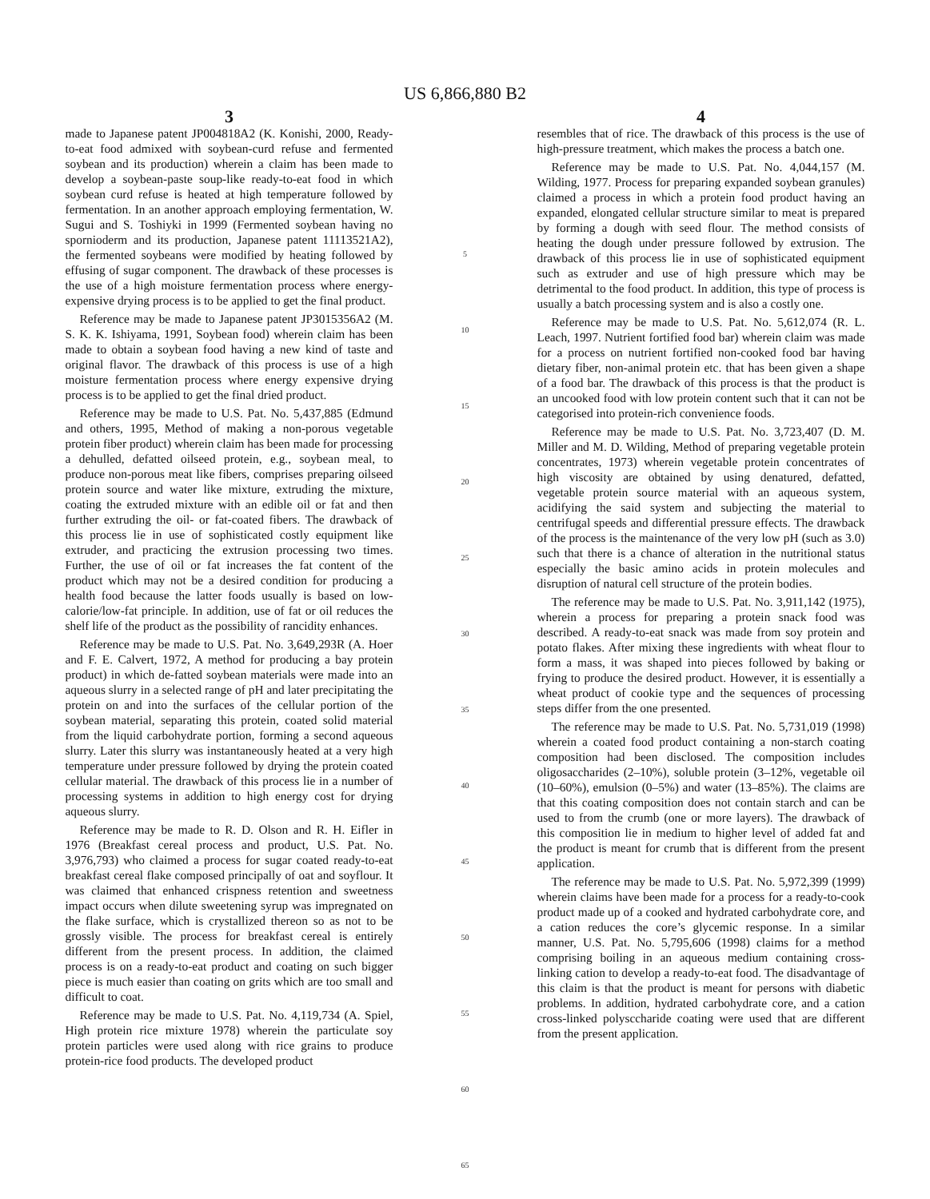US 6,866,880 B2
3
made to Japanese patent JP004818A2 (K. Konishi, 2000, Ready-to-eat food admixed with soybean-curd refuse and fermented soybean and its production) wherein a claim has been made to develop a soybean-paste soup-like ready-to-eat food in which soybean curd refuse is heated at high temperature followed by fermentation. In an another approach employing fermentation, W. Sugui and S. Toshiyki in 1999 (Fermented soybean having no spornioderm and its production, Japanese patent 11113521A2), the fermented soybeans were modified by heating followed by effusing of sugar component. The drawback of these processes is the use of a high moisture fermentation process where energy-expensive drying process is to be applied to get the final product.
Reference may be made to Japanese patent JP3015356A2 (M. S. K. K. Ishiyama, 1991, Soybean food) wherein claim has been made to obtain a soybean food having a new kind of taste and original flavor. The drawback of this process is use of a high moisture fermentation process where energy expensive drying process is to be applied to get the final dried product.
Reference may be made to U.S. Pat. No. 5,437,885 (Edmund and others, 1995, Method of making a non-porous vegetable protein fiber product) wherein claim has been made for processing a dehulled, defatted oilseed protein, e.g., soybean meal, to produce non-porous meat like fibers, comprises preparing oilseed protein source and water like mixture, extruding the mixture, coating the extruded mixture with an edible oil or fat and then further extruding the oil- or fat-coated fibers. The drawback of this process lie in use of sophisticated costly equipment like extruder, and practicing the extrusion processing two times. Further, the use of oil or fat increases the fat content of the product which may not be a desired condition for producing a health food because the latter foods usually is based on low-calorie/low-fat principle. In addition, use of fat or oil reduces the shelf life of the product as the possibility of rancidity enhances.
Reference may be made to U.S. Pat. No. 3,649,293R (A. Hoer and F. E. Calvert, 1972, A method for producing a bay protein product) in which de-fatted soybean materials were made into an aqueous slurry in a selected range of pH and later precipitating the protein on and into the surfaces of the cellular portion of the soybean material, separating this protein, coated solid material from the liquid carbohydrate portion, forming a second aqueous slurry. Later this slurry was instantaneously heated at a very high temperature under pressure followed by drying the protein coated cellular material. The drawback of this process lie in a number of processing systems in addition to high energy cost for drying aqueous slurry.
Reference may be made to R. D. Olson and R. H. Eifler in 1976 (Breakfast cereal process and product, U.S. Pat. No. 3,976,793) who claimed a process for sugar coated ready-to-eat breakfast cereal flake composed principally of oat and soyflour. It was claimed that enhanced crispness retention and sweetness impact occurs when dilute sweetening syrup was impregnated on the flake surface, which is crystallized thereon so as not to be grossly visible. The process for breakfast cereal is entirely different from the present process. In addition, the claimed process is on a ready-to-eat product and coating on such bigger piece is much easier than coating on grits which are too small and difficult to coat.
Reference may be made to U.S. Pat. No. 4,119,734 (A. Spiel, High protein rice mixture 1978) wherein the particulate soy protein particles were used along with rice grains to produce protein-rice food products. The developed product
5
10
15
20
25
30
35
40
45
50
55
60
65
4
resembles that of rice. The drawback of this process is the use of high-pressure treatment, which makes the process a batch one.
Reference may be made to U.S. Pat. No. 4,044,157 (M. Wilding, 1977. Process for preparing expanded soybean granules) claimed a process in which a protein food product having an expanded, elongated cellular structure similar to meat is prepared by forming a dough with seed flour. The method consists of heating the dough under pressure followed by extrusion. The drawback of this process lie in use of sophisticated equipment such as extruder and use of high pressure which may be detrimental to the food product. In addition, this type of process is usually a batch processing system and is also a costly one.
Reference may be made to U.S. Pat. No. 5,612,074 (R. L. Leach, 1997. Nutrient fortified food bar) wherein claim was made for a process on nutrient fortified non-cooked food bar having dietary fiber, non-animal protein etc. that has been given a shape of a food bar. The drawback of this process is that the product is an uncooked food with low protein content such that it can not be categorised into protein-rich convenience foods.
Reference may be made to U.S. Pat. No. 3,723,407 (D. M. Miller and M. D. Wilding, Method of preparing vegetable protein concentrates, 1973) wherein vegetable protein concentrates of high viscosity are obtained by using denatured, defatted, vegetable protein source material with an aqueous system, acidifying the said system and subjecting the material to centrifugal speeds and differential pressure effects. The drawback of the process is the maintenance of the very low pH (such as 3.0) such that there is a chance of alteration in the nutritional status especially the basic amino acids in protein molecules and disruption of natural cell structure of the protein bodies.
The reference may be made to U.S. Pat. No. 3,911,142 (1975), wherein a process for preparing a protein snack food was described. A ready-to-eat snack was made from soy protein and potato flakes. After mixing these ingredients with wheat flour to form a mass, it was shaped into pieces followed by baking or frying to produce the desired product. However, it is essentially a wheat product of cookie type and the sequences of processing steps differ from the one presented.
The reference may be made to U.S. Pat. No. 5,731,019 (1998) wherein a coated food product containing a non-starch coating composition had been disclosed. The composition includes oligosaccharides (2–10%), soluble protein (3–12%, vegetable oil (10–60%), emulsion (0–5%) and water (13–85%). The claims are that this coating composition does not contain starch and can be used to from the crumb (one or more layers). The drawback of this composition lie in medium to higher level of added fat and the product is meant for crumb that is different from the present application.
The reference may be made to U.S. Pat. No. 5,972,399 (1999) wherein claims have been made for a process for a ready-to-cook product made up of a cooked and hydrated carbohydrate core, and a cation reduces the core’s glycemic response. In a similar manner, U.S. Pat. No. 5,795,606 (1998) claims for a method comprising boiling in an aqueous medium containing cross-linking cation to develop a ready-to-eat food. The disadvantage of this claim is that the product is meant for persons with diabetic problems. In addition, hydrated carbohydrate core, and a cation cross-linked polysccharide coating were used that are different from the present application.